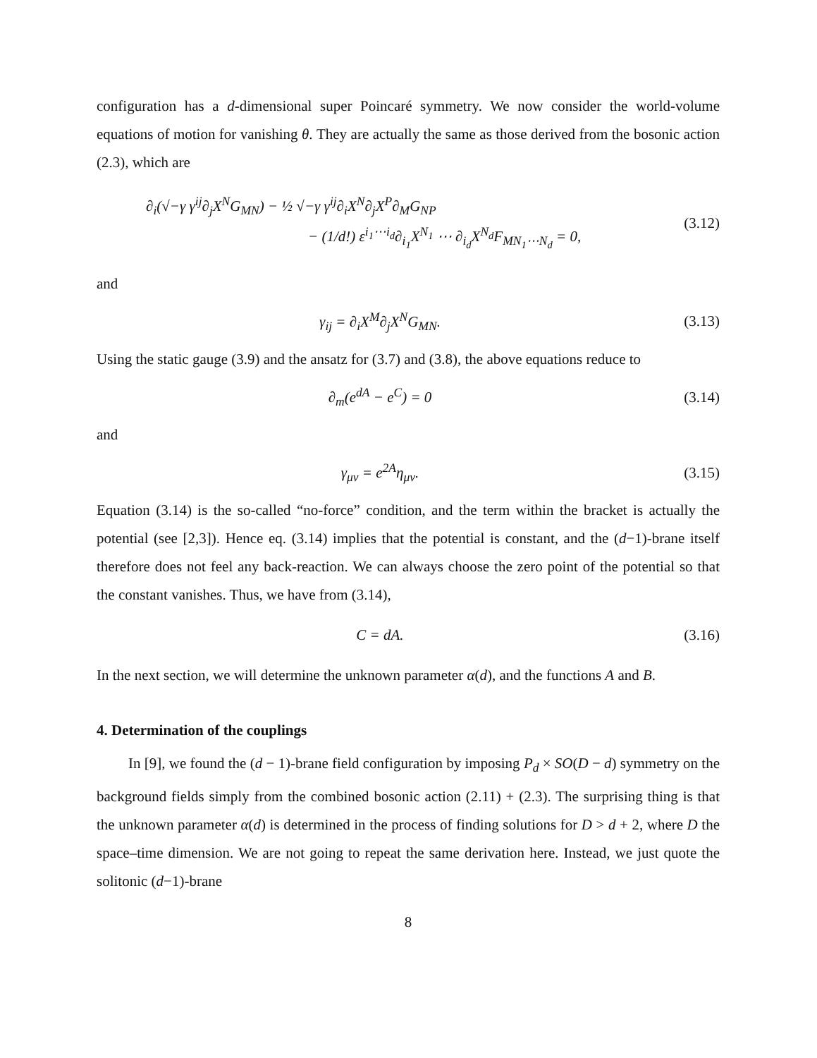configuration has a d-dimensional super Poincaré symmetry. We now consider the world-volume equations of motion for vanishing θ. They are actually the same as those derived from the bosonic action (2.3), which are
∂<sub>i</sub>(√−γ γ<sup>ij</sup>∂<sub>j</sub>X<sup>N</sup>G<sub>MN</sub>) − ½ √−γ γ<sup>ij</sup>∂<sub>i</sub>X<sup>N</sup>∂<sub>j</sub>X<sup>P</sup>∂<sub>M</sub>G<sub>NP</sub>
− (1/d!) ε<sup>i<sub>1</sub>⋯i<sub>d</sub></sup>∂<sub>i<sub>1</sub></sub>X<sup>N<sub>1</sub></sup> ⋯ ∂<sub>i<sub>d</sub></sub>X<sup>N<sub>d</sub></sup>F<sub>MN<sub>1</sub>⋯N<sub>d</sub></sub> = 0,
(3.12)
and
γ<sub>ij</sub> = ∂<sub>i</sub>X<sup>M</sup>∂<sub>j</sub>X<sup>N</sup>G<sub>MN</sub>. (3.13)
Using the static gauge (3.9) and the ansatz for (3.7) and (3.8), the above equations reduce to
∂<sub>m</sub>(e<sup>dA</sup> − e<sup>C</sup>) = 0 (3.14)
and
γ<sub>μν</sub> = e<sup>2A</sup>η<sub>μν</sub>. (3.15)
Equation (3.14) is the so-called “no-force” condition, and the term within the bracket is actually the potential (see [2,3]). Hence eq. (3.14) implies that the potential is constant, and the (d−1)-brane itself therefore does not feel any back-reaction. We can always choose the zero point of the potential so that the constant vanishes. Thus, we have from (3.14),
C = dA. (3.16)
In the next section, we will determine the unknown parameter α(d), and the functions A and B.
4. Determination of the couplings
In [9], we found the (d − 1)-brane field configuration by imposing P<sub>d</sub> × SO(D − d) symmetry on the background fields simply from the combined bosonic action (2.11) + (2.3). The surprising thing is that the unknown parameter α(d) is determined in the process of finding solutions for D > d + 2, where D the space–time dimension. We are not going to repeat the same derivation here. Instead, we just quote the solitonic (d−1)-brane
8